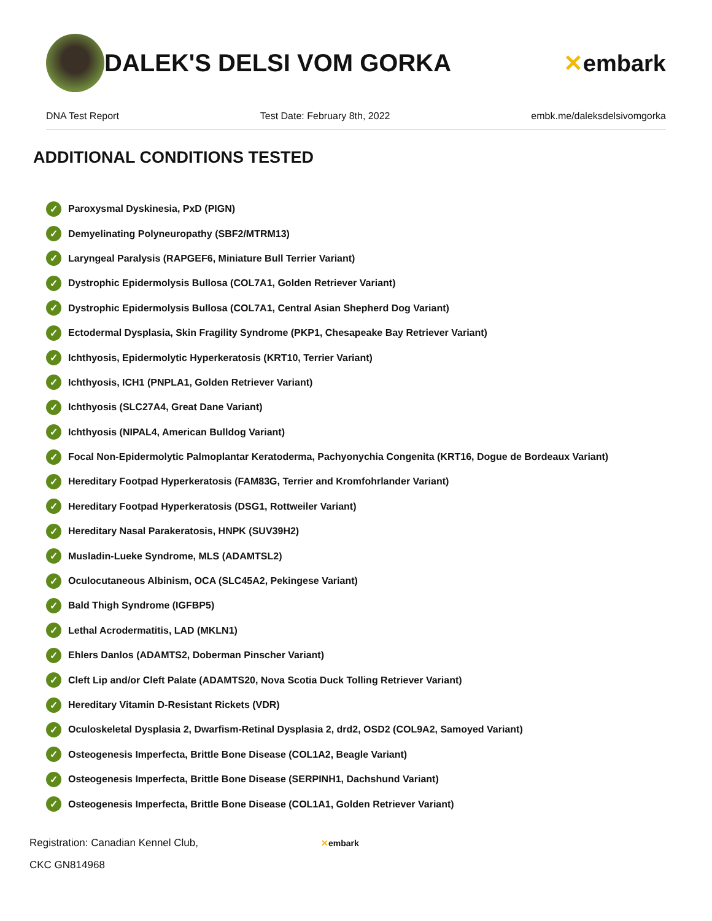DALEK'S DELSI VOM GORKA ✕embark
DNA Test Report Test Date: February 8th, 2022 embk.me/daleksdelsivomgorka
ADDITIONAL CONDITIONS TESTED
✓ Paroxysmal Dyskinesia, PxD (PIGN)
✓ Demyelinating Polyneuropathy (SBF2/MTRM13)
✓ Laryngeal Paralysis (RAPGEF6, Miniature Bull Terrier Variant)
✓ Dystrophic Epidermolysis Bullosa (COL7A1, Golden Retriever Variant)
✓ Dystrophic Epidermolysis Bullosa (COL7A1, Central Asian Shepherd Dog Variant)
✓ Ectodermal Dysplasia, Skin Fragility Syndrome (PKP1, Chesapeake Bay Retriever Variant)
✓ Ichthyosis, Epidermolytic Hyperkeratosis (KRT10, Terrier Variant)
✓ Ichthyosis, ICH1 (PNPLA1, Golden Retriever Variant)
✓ Ichthyosis (SLC27A4, Great Dane Variant)
✓ Ichthyosis (NIPAL4, American Bulldog Variant)
✓ Focal Non-Epidermolytic Palmoplantar Keratoderma, Pachyonychia Congenita (KRT16, Dogue de Bordeaux Variant)
✓ Hereditary Footpad Hyperkeratosis (FAM83G, Terrier and Kromfohrlander Variant)
✓ Hereditary Footpad Hyperkeratosis (DSG1, Rottweiler Variant)
✓ Hereditary Nasal Parakeratosis, HNPK (SUV39H2)
✓ Musladin-Lueke Syndrome, MLS (ADAMTSL2)
✓ Oculocutaneous Albinism, OCA (SLC45A2, Pekingese Variant)
✓ Bald Thigh Syndrome (IGFBP5)
✓ Lethal Acrodermatitis, LAD (MKLN1)
✓ Ehlers Danlos (ADAMTS2, Doberman Pinscher Variant)
✓ Cleft Lip and/or Cleft Palate (ADAMTS20, Nova Scotia Duck Tolling Retriever Variant)
✓ Hereditary Vitamin D-Resistant Rickets (VDR)
✓ Oculoskeletal Dysplasia 2, Dwarfism-Retinal Dysplasia 2, drd2, OSD2 (COL9A2, Samoyed Variant)
✓ Osteogenesis Imperfecta, Brittle Bone Disease (COL1A2, Beagle Variant)
✓ Osteogenesis Imperfecta, Brittle Bone Disease (SERPINH1, Dachshund Variant)
✓ Osteogenesis Imperfecta, Brittle Bone Disease (COL1A1, Golden Retriever Variant)
Registration: Canadian Kennel Club,
CKC GN814968
✕embark